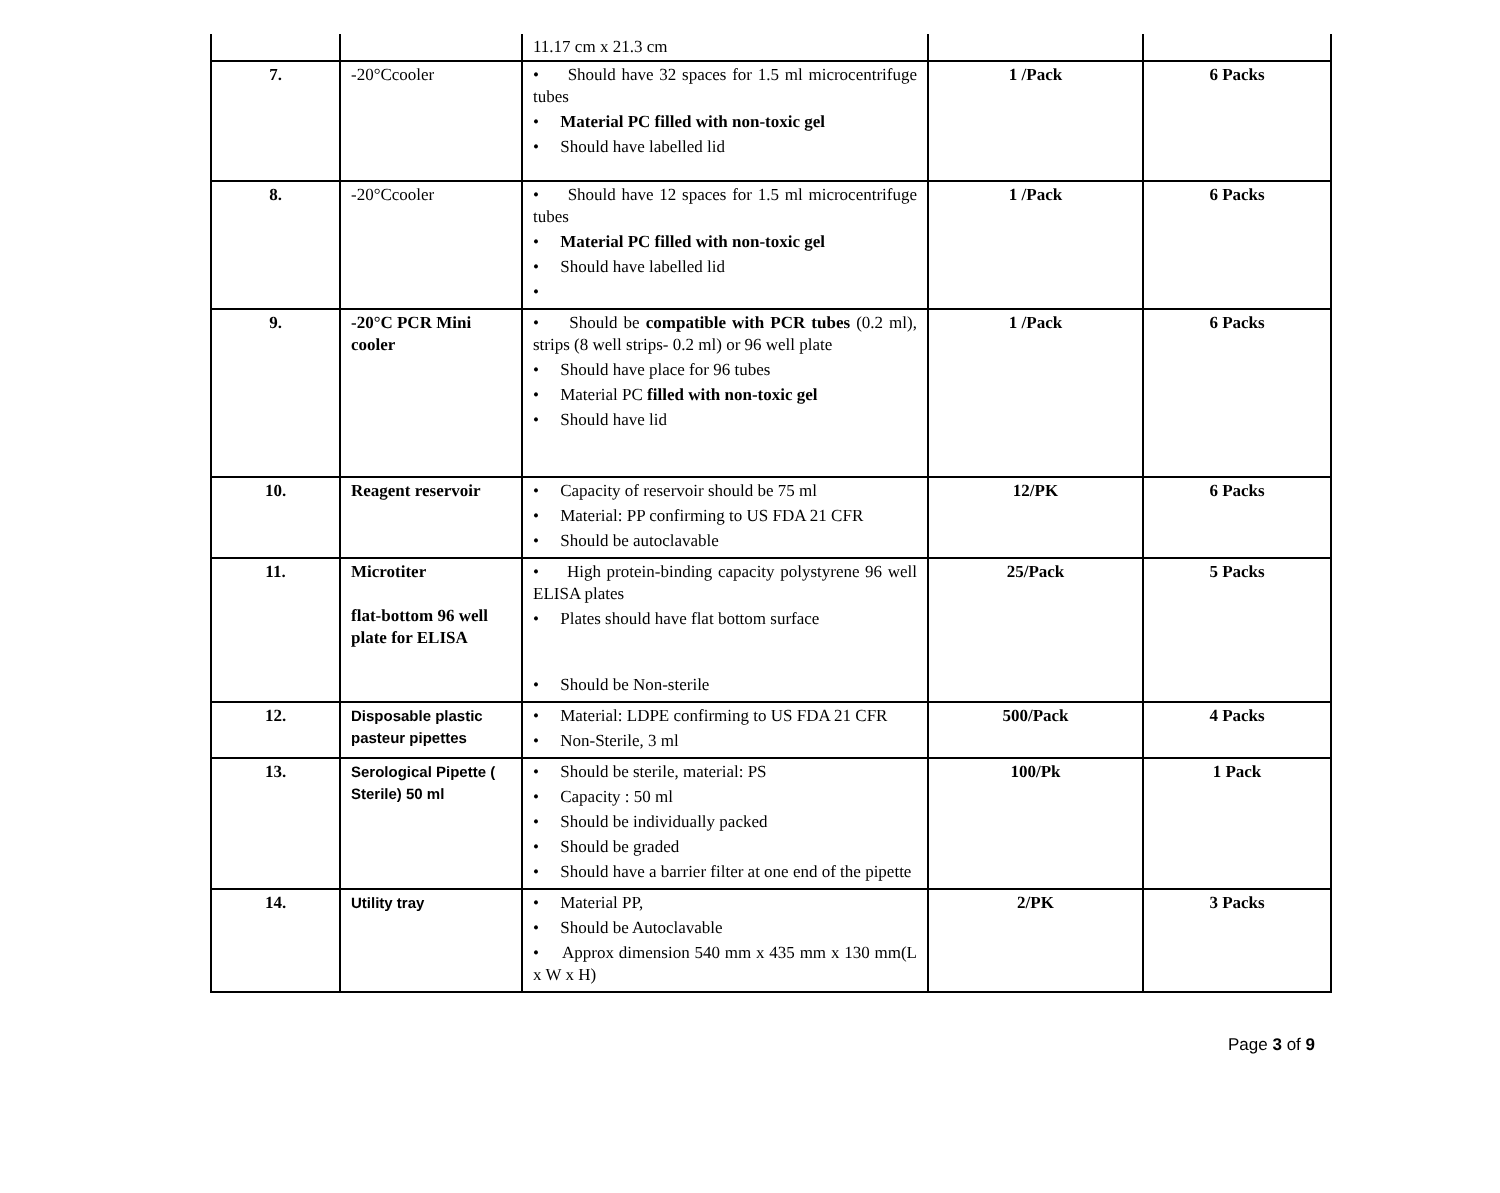| | | 11.17 cm x 21.3 cm | | |
| 7. | -20°Ccooler | • Should have 32 spaces for 1.5 ml microcentrifuge tubes • Material PC filled with non-toxic gel • Should have labelled lid | 1 /Pack | 6 Packs |
| 8. | -20°Ccooler | • Should have 12 spaces for 1.5 ml microcentrifuge tubes • Material PC filled with non-toxic gel • Should have labelled lid • | 1 /Pack | 6 Packs |
| 9. | -20°C PCR Mini cooler | • Should be compatible with PCR tubes (0.2 ml), strips (8 well strips- 0.2 ml) or 96 well plate • Should have place for 96 tubes • Material PC filled with non-toxic gel • Should have lid | 1 /Pack | 6 Packs |
| 10. | Reagent reservoir | • Capacity of reservoir should be 75 ml • Material: PP confirming to US FDA 21 CFR • Should be autoclavable | 12/PK | 6 Packs |
| 11. | Microtiter flat-bottom 96 well plate for ELISA | • High protein-binding capacity polystyrene 96 well ELISA plates • Plates should have flat bottom surface • Should be Non-sterile | 25/Pack | 5 Packs |
| 12. | Disposable plastic pasteur pipettes | • Material: LDPE confirming to US FDA 21 CFR • Non-Sterile, 3 ml | 500/Pack | 4 Packs |
| 13. | Serological Pipette ( Sterile) 50 ml | • Should be sterile, material: PS • Capacity : 50 ml • Should be individually packed • Should be graded • Should have a barrier filter at one end of the pipette | 100/Pk | 1 Pack |
| 14. | Utility tray | • Material PP, • Should be Autoclavable • Approx dimension 540 mm x 435 mm x 130 mm(L x W x H) | 2/PK | 3 Packs |
Page 3 of 9